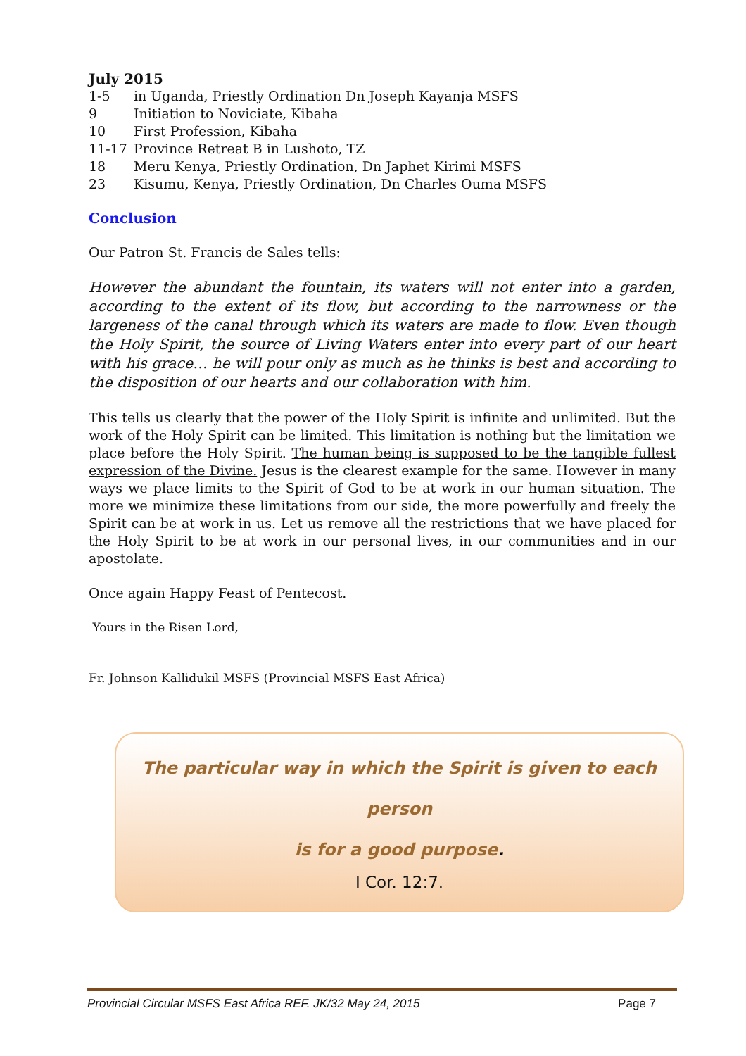July 2015
1-5 in Uganda, Priestly Ordination Dn Joseph Kayanja MSFS
9 Initiation to Noviciate, Kibaha
10 First Profession, Kibaha
11-17 Province Retreat B in Lushoto, TZ
18 Meru Kenya, Priestly Ordination, Dn Japhet Kirimi MSFS
23 Kisumu, Kenya, Priestly Ordination, Dn Charles Ouma MSFS
Conclusion
Our Patron St. Francis de Sales tells:
However the abundant the fountain, its waters will not enter into a garden, according to the extent of its flow, but according to the narrowness or the largeness of the canal through which its waters are made to flow. Even though the Holy Spirit, the source of Living Waters enter into every part of our heart with his grace… he will pour only as much as he thinks is best and according to the disposition of our hearts and our collaboration with him.
This tells us clearly that the power of the Holy Spirit is infinite and unlimited. But the work of the Holy Spirit can be limited. This limitation is nothing but the limitation we place before the Holy Spirit. The human being is supposed to be the tangible fullest expression of the Divine. Jesus is the clearest example for the same. However in many ways we place limits to the Spirit of God to be at work in our human situation. The more we minimize these limitations from our side, the more powerfully and freely the Spirit can be at work in us. Let us remove all the restrictions that we have placed for the Holy Spirit to be at work in our personal lives, in our communities and in our apostolate.
Once again Happy Feast of Pentecost.
Yours in the Risen Lord,
Fr. Johnson Kallidukil MSFS (Provincial MSFS East Africa)
The particular way in which the Spirit is given to each person
is for a good purpose.
I Cor. 12:7.
Provincial Circular MSFS East Africa REF. JK/32 May 24, 2015 Page 7